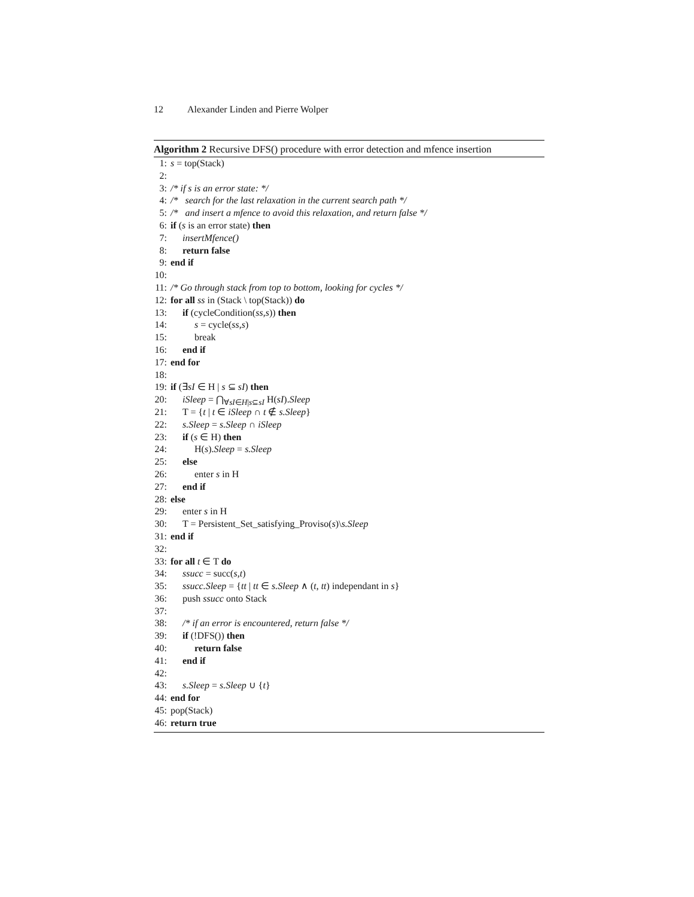12 Alexander Linden and Pierre Wolper
Algorithm 2 Recursive DFS() procedure with error detection and mfence insertion
1: s = top(Stack)
2:
3: /* if s is an error state: */
4: /* search for the last relaxation in the current search path */
5: /* and insert a mfence to avoid this relaxation, and return false */
6: if (s is an error state) then
7: insertMfence()
8: return false
9: end if
10:
11: /* Go through stack from top to bottom, looking for cycles */
12: for all ss in (Stack \ top(Stack)) do
13: if (cycleCondition(ss,s)) then
14: s = cycle(ss,s)
15: break
16: end if
17: end for
18:
19: if (∃sI ∈ H | s ⊆ sI) then
20: iSleep = ⋂<sub>∀sI∈H|s⊆sI</sub> H(sI).Sleep
21: T = {t | t ∈ iSleep ∩ t ∉ s.Sleep}
22: s.Sleep = s.Sleep ∩ iSleep
23: if (s ∈ H) then
24: H(s).Sleep = s.Sleep
25: else
26: enter s in H
27: end if
28: else
29: enter s in H
30: T = Persistent_Set_satisfying_Proviso(s)\s.Sleep
31: end if
32:
33: for all t ∈ T do
34: ssucc = succ(s,t)
35: ssucc.Sleep = {tt | tt ∈ s.Sleep ∧ (t, tt) independant in s}
36: push ssucc onto Stack
37:
38: /* if an error is encountered, return false */
39: if (!DFS()) then
40: return false
41: end if
42:
43: s.Sleep = s.Sleep ∪ {t}
44: end for
45: pop(Stack)
46: return true